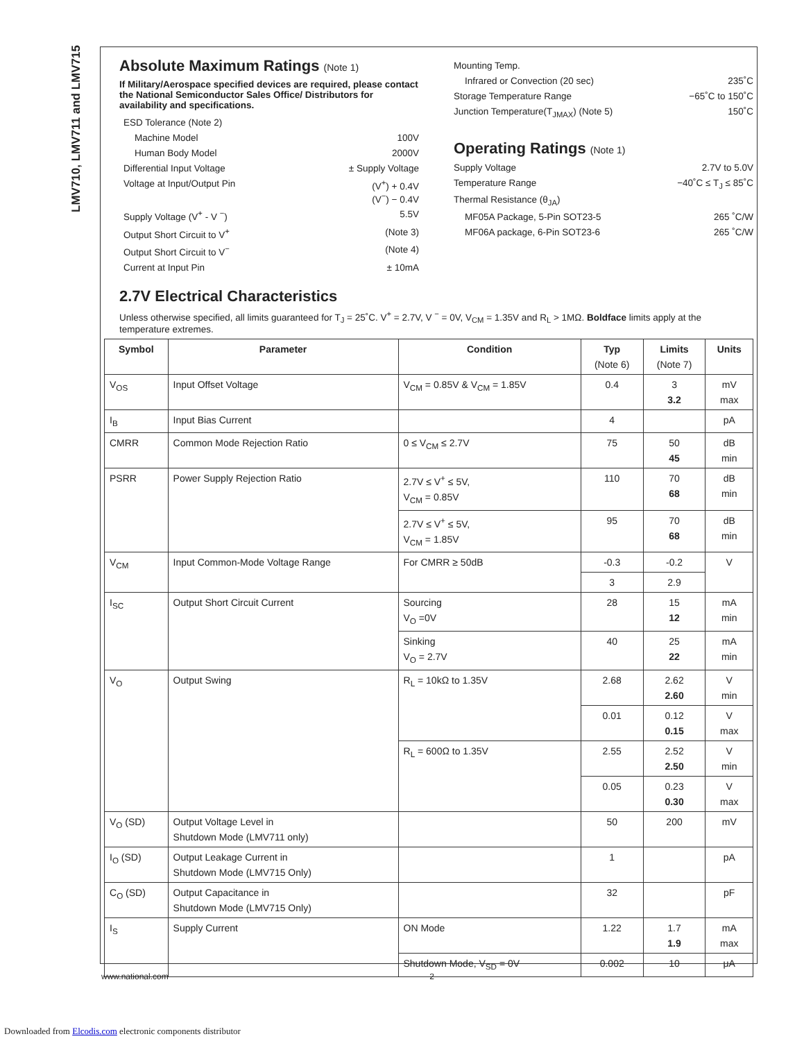LMV710, LMV711 and LMV715
Absolute Maximum Ratings (Note 1)
If Military/Aerospace specified devices are required, please contact the National Semiconductor Sales Office/ Distributors for availability and specifications.
ESD Tolerance (Note 2)
Machine Model 100V
Human Body Model 2000V
Differential Input Voltage ± Supply Voltage
Voltage at Input/Output Pin (V<sup>+</sup>) + 0.4V
(V<sup>−</sup>) − 0.4V
Supply Voltage (V<sup>+</sup> - V <sup>−</sup>) 5.5V
Output Short Circuit to V<sup>+</sup> (Note 3)
Output Short Circuit to V<sup>−</sup> (Note 4)
Current at Input Pin ± 10mA
Mounting Temp.
Infrared or Convection (20 sec) 235˚C
Storage Temperature Range −65˚C to 150˚C
Junction Temperature(T<sub>JMAX</sub>) (Note 5) 150˚C
Operating Ratings (Note 1)
Supply Voltage 2.7V to 5.0V
Temperature Range −40˚C ≤ T<sub>J</sub> ≤ 85˚C
Thermal Resistance (θ<sub>JA</sub>)
MF05A Package, 5-Pin SOT23-5 265 ˚C/W
MF06A package, 6-Pin SOT23-6 265 ˚C/W
2.7V Electrical Characteristics
Unless otherwise specified, all limits guaranteed for T<sub>J</sub> = 25˚C. V<sup>+</sup> = 2.7V, V <sup>−</sup> = 0V, V<sub>CM</sub> = 1.35V and R<sub>L</sub> > 1MΩ. Boldface limits apply at the temperature extremes.
| Symbol | Parameter | Condition | Typ (Note 6) | Limits (Note 7) | Units |
| --- | --- | --- | --- | --- | --- |
| V<sub>OS</sub> | Input Offset Voltage | V<sub>CM</sub> = 0.85V & V<sub>CM</sub> = 1.85V | 0.4 | 3 3.2 | mV max |
| I<sub>B</sub> | Input Bias Current | | 4 | | pA |
| CMRR | Common Mode Rejection Ratio | 0 ≤ V<sub>CM</sub> ≤ 2.7V | 75 | 50 45 | dB min |
| PSRR | Power Supply Rejection Ratio | 2.7V ≤ V<sup>+</sup> ≤ 5V, V<sub>CM</sub> = 0.85V | 110 | 70 68 | dB min |
| | | 2.7V ≤ V<sup>+</sup> ≤ 5V, V<sub>CM</sub> = 1.85V | 95 | 70 68 | dB min |
| V<sub>CM</sub> | Input Common-Mode Voltage Range | For CMRR ≥ 50dB | -0.3 | -0.2 | V |
| | | | 3 | 2.9 | |
| I<sub>SC</sub> | Output Short Circuit Current | Sourcing V<sub>O</sub> =0V | 28 | 15 12 | mA min |
| | | Sinking V<sub>O</sub> = 2.7V | 40 | 25 22 | mA min |
| V<sub>O</sub> | Output Swing | R<sub>L</sub> = 10kΩ to 1.35V | 2.68 | 2.62 2.60 | V min |
| | | | 0.01 | 0.12 0.15 | V max |
| | | R<sub>L</sub> = 600Ω to 1.35V | 2.55 | 2.52 2.50 | V min |
| | | | 0.05 | 0.23 0.30 | V max |
| V<sub>O</sub> (SD) | Output Voltage Level in Shutdown Mode (LMV711 only) | | 50 | 200 | mV |
| I<sub>O</sub> (SD) | Output Leakage Current in Shutdown Mode (LMV715 Only) | | 1 | | pA |
| C<sub>O</sub> (SD) | Output Capacitance in Shutdown Mode (LMV715 Only) | | 32 | | pF |
| I<sub>S</sub> | Supply Current | ON Mode | 1.22 | 1.7 1.9 | mA max |
| | | Shutdown Mode, V<sub>SD</sub> = 0V | 0.002 | 10 | μA |
www.national.com 2
Downloaded from Elcodis.com electronic components distributor